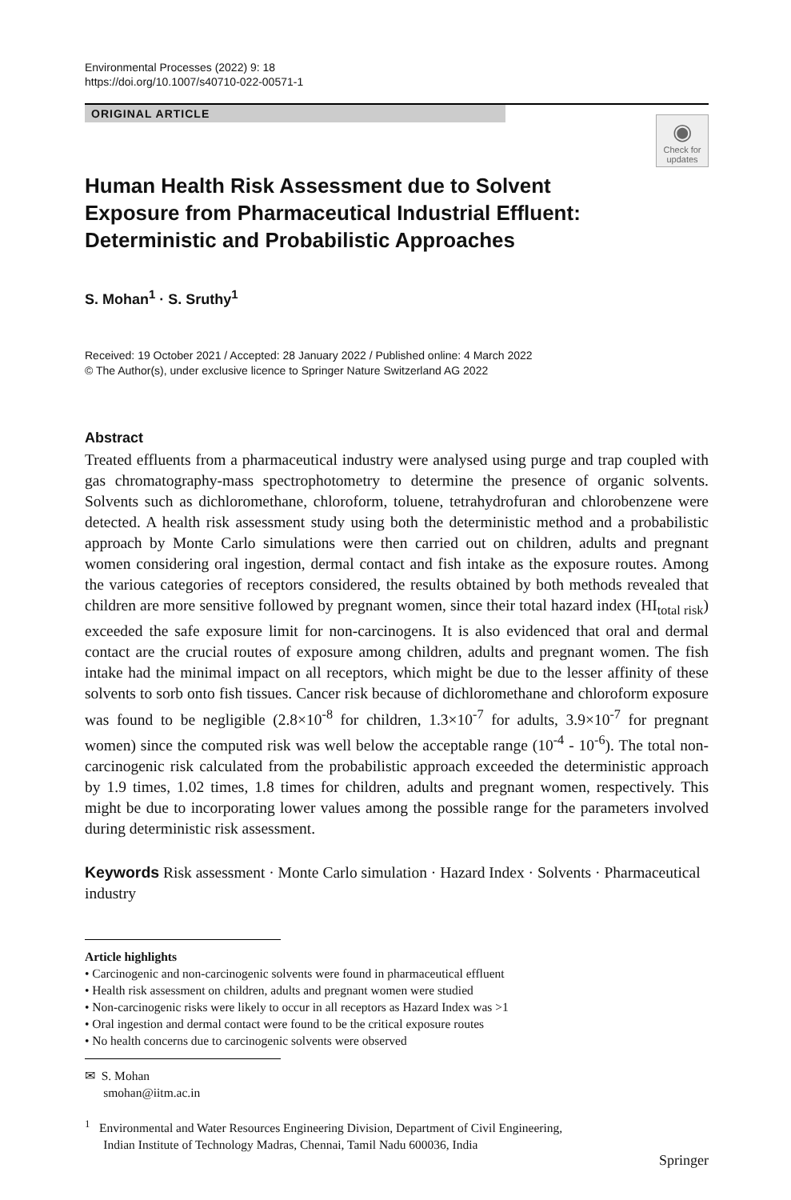Environmental Processes (2022) 9: 18
https://doi.org/10.1007/s40710-022-00571-1
ORIGINAL ARTICLE
◉
Check for updates
Human Health Risk Assessment due to Solvent Exposure from Pharmaceutical Industrial Effluent: Deterministic and Probabilistic Approaches
S. Mohan<sup>1</sup> · S. Sruthy<sup>1</sup>
Received: 19 October 2021 / Accepted: 28 January 2022 / Published online: 4 March 2022
© The Author(s), under exclusive licence to Springer Nature Switzerland AG 2022
Abstract
Treated effluents from a pharmaceutical industry were analysed using purge and trap coupled with gas chromatography-mass spectrophotometry to determine the presence of organic solvents. Solvents such as dichloromethane, chloroform, toluene, tetrahydrofuran and chlorobenzene were detected. A health risk assessment study using both the deterministic method and a probabilistic approach by Monte Carlo simulations were then carried out on children, adults and pregnant women considering oral ingestion, dermal contact and fish intake as the exposure routes. Among the various categories of receptors considered, the results obtained by both methods revealed that children are more sensitive followed by pregnant women, since their total hazard index (HI<sub>total risk</sub>) exceeded the safe exposure limit for non-carcinogens. It is also evidenced that oral and dermal contact are the crucial routes of exposure among children, adults and pregnant women. The fish intake had the minimal impact on all receptors, which might be due to the lesser affinity of these solvents to sorb onto fish tissues. Cancer risk because of dichloromethane and chloroform exposure was found to be negligible (2.8×10<sup>-8</sup> for children, 1.3×10<sup>-7</sup> for adults, 3.9×10<sup>-7</sup> for pregnant women) since the computed risk was well below the acceptable range (10<sup>-4</sup> - 10<sup>-6</sup>). The total non-carcinogenic risk calculated from the probabilistic approach exceeded the deterministic approach by 1.9 times, 1.02 times, 1.8 times for children, adults and pregnant women, respectively. This might be due to incorporating lower values among the possible range for the parameters involved during deterministic risk assessment.
Keywords Risk assessment · Monte Carlo simulation · Hazard Index · Solvents · Pharmaceutical industry
Article highlights
• Carcinogenic and non-carcinogenic solvents were found in pharmaceutical effluent
• Health risk assessment on children, adults and pregnant women were studied
• Non-carcinogenic risks were likely to occur in all receptors as Hazard Index was >1
• Oral ingestion and dermal contact were found to be the critical exposure routes
• No health concerns due to carcinogenic solvents were observed
✉ S. Mohan
smohan@iitm.ac.in
<sup>1</sup> Environmental and Water Resources Engineering Division, Department of Civil Engineering,
Indian Institute of Technology Madras, Chennai, Tamil Nadu 600036, India
Springer